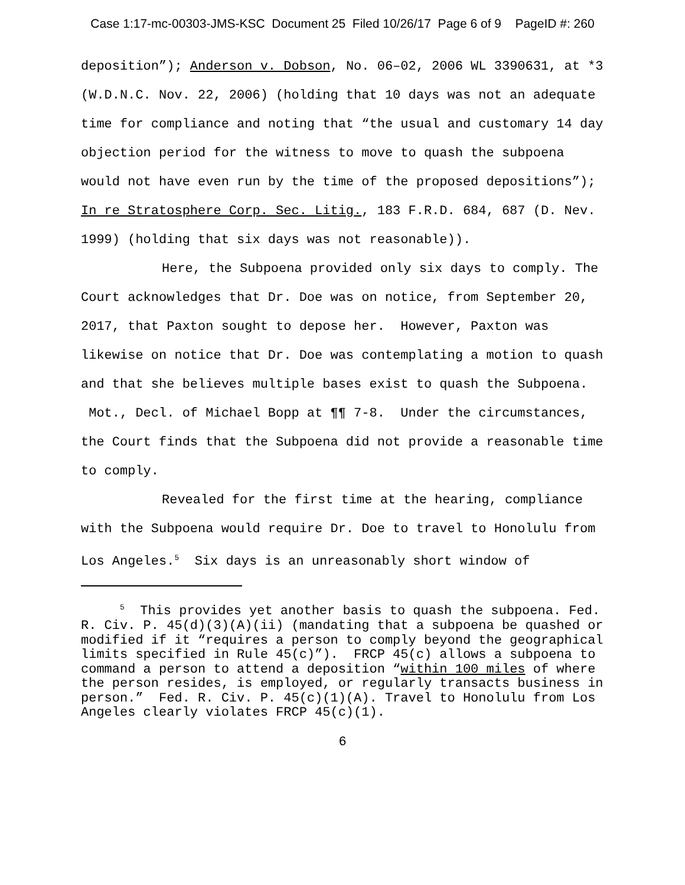Case 1:17-mc-00303-JMS-KSC Document 25 Filed 10/26/17 Page 6 of 9 PageID #: 260
deposition”); Anderson v. Dobson, No. 06–02, 2006 WL 3390631, at *3 (W.D.N.C. Nov. 22, 2006) (holding that 10 days was not an adequate time for compliance and noting that “the usual and customary 14 day objection period for the witness to move to quash the subpoena would not have even run by the time of the proposed depositions”); In re Stratosphere Corp. Sec. Litig., 183 F.R.D. 684, 687 (D. Nev. 1999) (holding that six days was not reasonable)).
Here, the Subpoena provided only six days to comply. The Court acknowledges that Dr. Doe was on notice, from September 20, 2017, that Paxton sought to depose her. However, Paxton was likewise on notice that Dr. Doe was contemplating a motion to quash and that she believes multiple bases exist to quash the Subpoena. Mot., Decl. of Michael Bopp at ¶¶ 7-8. Under the circumstances, the Court finds that the Subpoena did not provide a reasonable time to comply.
Revealed for the first time at the hearing, compliance with the Subpoena would require Dr. Doe to travel to Honolulu from Los Angeles.<sup>5</sup> Six days is an unreasonably short window of
<sup>5</sup> This provides yet another basis to quash the subpoena. Fed. R. Civ. P. 45(d)(3)(A)(ii) (mandating that a subpoena be quashed or modified if it “requires a person to comply beyond the geographical limits specified in Rule 45(c)”). FRCP 45(c) allows a subpoena to command a person to attend a deposition “within 100 miles of where the person resides, is employed, or regularly transacts business in person.” Fed. R. Civ. P. 45(c)(1)(A). Travel to Honolulu from Los Angeles clearly violates FRCP 45(c)(1).
6